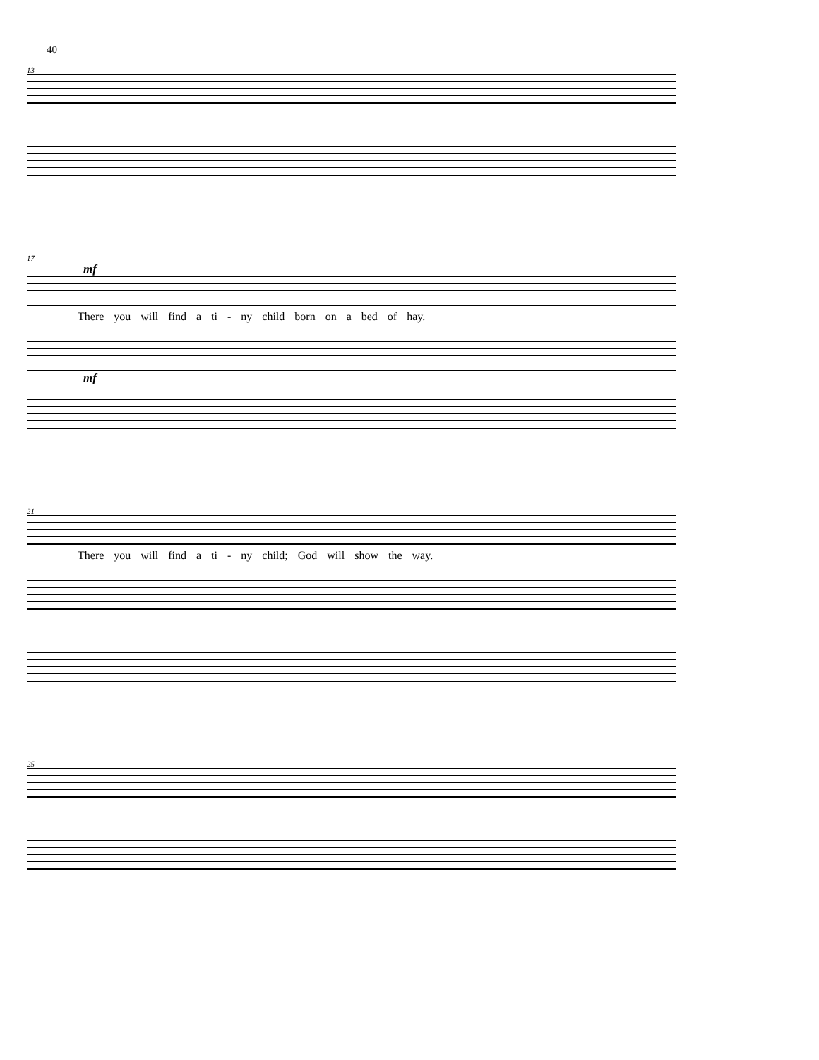40
13
17
mf
There you will find a ti - ny child born on a bed of hay.
mf
21
There you will find a ti - ny child; God will show the way.
25